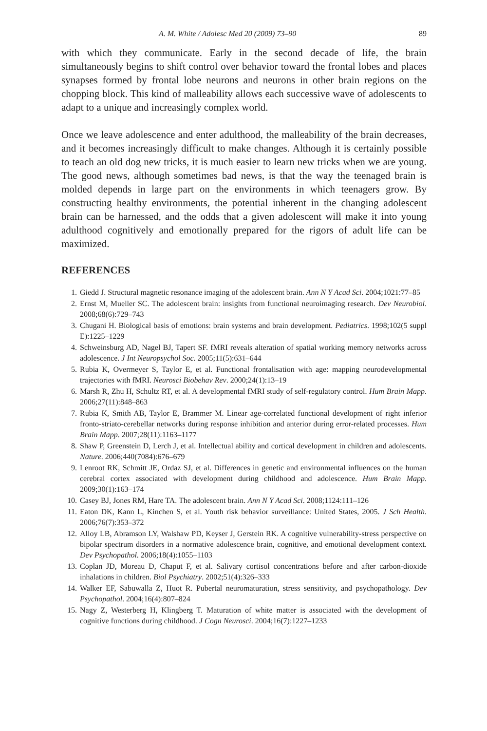A. M. White / Adolesc Med 20 (2009) 73–90 89
with which they communicate. Early in the second decade of life, the brain simultaneously begins to shift control over behavior toward the frontal lobes and places synapses formed by frontal lobe neurons and neurons in other brain regions on the chopping block. This kind of malleability allows each successive wave of adolescents to adapt to a unique and increasingly complex world.
Once we leave adolescence and enter adulthood, the malleability of the brain decreases, and it becomes increasingly difficult to make changes. Although it is certainly possible to teach an old dog new tricks, it is much easier to learn new tricks when we are young. The good news, although sometimes bad news, is that the way the teenaged brain is molded depends in large part on the environments in which teenagers grow. By constructing healthy environments, the potential inherent in the changing adolescent brain can be harnessed, and the odds that a given adolescent will make it into young adulthood cognitively and emotionally prepared for the rigors of adult life can be maximized.
REFERENCES
1. Giedd J. Structural magnetic resonance imaging of the adolescent brain. Ann N Y Acad Sci. 2004;1021:77–85
2. Ernst M, Mueller SC. The adolescent brain: insights from functional neuroimaging research. Dev Neurobiol. 2008;68(6):729–743
3. Chugani H. Biological basis of emotions: brain systems and brain development. Pediatrics. 1998;102(5 suppl E):1225–1229
4. Schweinsburg AD, Nagel BJ, Tapert SF. fMRI reveals alteration of spatial working memory networks across adolescence. J Int Neuropsychol Soc. 2005;11(5):631–644
5. Rubia K, Overmeyer S, Taylor E, et al. Functional frontalisation with age: mapping neurodevelopmental trajectories with fMRI. Neurosci Biobehav Rev. 2000;24(1):13–19
6. Marsh R, Zhu H, Schultz RT, et al. A developmental fMRI study of self-regulatory control. Hum Brain Mapp. 2006;27(11):848–863
7. Rubia K, Smith AB, Taylor E, Brammer M. Linear age-correlated functional development of right inferior fronto-striato-cerebellar networks during response inhibition and anterior during error-related processes. Hum Brain Mapp. 2007;28(11):1163–1177
8. Shaw P, Greenstein D, Lerch J, et al. Intellectual ability and cortical development in children and adolescents. Nature. 2006;440(7084):676–679
9. Lenroot RK, Schmitt JE, Ordaz SJ, et al. Differences in genetic and environmental influences on the human cerebral cortex associated with development during childhood and adolescence. Hum Brain Mapp. 2009;30(1):163–174
10. Casey BJ, Jones RM, Hare TA. The adolescent brain. Ann N Y Acad Sci. 2008;1124:111–126
11. Eaton DK, Kann L, Kinchen S, et al. Youth risk behavior surveillance: United States, 2005. J Sch Health. 2006;76(7):353–372
12. Alloy LB, Abramson LY, Walshaw PD, Keyser J, Gerstein RK. A cognitive vulnerability-stress perspective on bipolar spectrum disorders in a normative adolescence brain, cognitive, and emotional development context. Dev Psychopathol. 2006;18(4):1055–1103
13. Coplan JD, Moreau D, Chaput F, et al. Salivary cortisol concentrations before and after carbon-dioxide inhalations in children. Biol Psychiatry. 2002;51(4):326–333
14. Walker EF, Sabuwalla Z, Huot R. Pubertal neuromaturation, stress sensitivity, and psychopathology. Dev Psychopathol. 2004;16(4):807–824
15. Nagy Z, Westerberg H, Klingberg T. Maturation of white matter is associated with the development of cognitive functions during childhood. J Cogn Neurosci. 2004;16(7):1227–1233